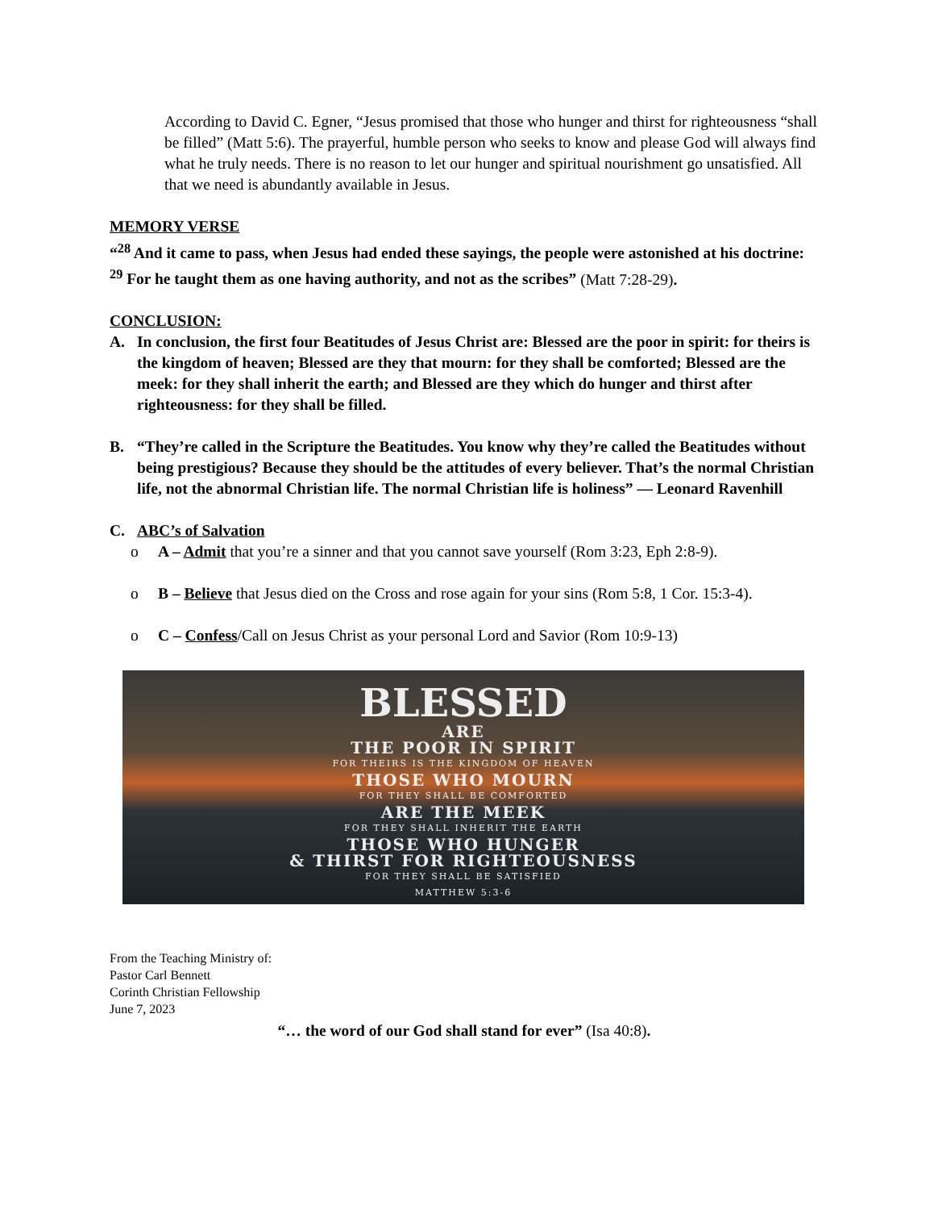According to David C. Egner, “Jesus promised that those who hunger and thirst for righteousness “shall be filled” (Matt 5:6). The prayerful, humble person who seeks to know and please God will always find what he truly needs. There is no reason to let our hunger and spiritual nourishment go unsatisfied. All that we need is abundantly available in Jesus.
MEMORY VERSE
“<sup>28</sup> And it came to pass, when Jesus had ended these sayings, the people were astonished at his doctrine: <sup>29</sup> For he taught them as one having authority, and not as the scribes” (Matt 7:28-29).
CONCLUSION:
A. In conclusion, the first four Beatitudes of Jesus Christ are: Blessed are the poor in spirit: for theirs is the kingdom of heaven; Blessed are they that mourn: for they shall be comforted; Blessed are the meek: for they shall inherit the earth; and Blessed are they which do hunger and thirst after righteousness: for they shall be filled.
B. “They’re called in the Scripture the Beatitudes. You know why they’re called the Beatitudes without being prestigious? Because they should be the attitudes of every believer. That’s the normal Christian life, not the abnormal Christian life. The normal Christian life is holiness” — Leonard Ravenhill
C. ABC’s of Salvation
o A – Admit that you’re a sinner and that you cannot save yourself (Rom 3:23, Eph 2:8-9).
o B – Believe that Jesus died on the Cross and rose again for your sins (Rom 5:8, 1 Cor. 15:3-4).
o C – Confess/Call on Jesus Christ as your personal Lord and Savior (Rom 10:9-13)
BLESSED
ARE
THE POOR IN SPIRIT
FOR THEIRS IS THE KINGDOM OF HEAVEN
THOSE WHO MOURN
FOR THEY SHALL BE COMFORTED
ARE THE MEEK
FOR THEY SHALL INHERIT THE EARTH
THOSE WHO HUNGER
& THIRST FOR RIGHTEOUSNESS
FOR THEY SHALL BE SATISFIED
MATTHEW 5:3-6
From the Teaching Ministry of:
Pastor Carl Bennett
Corinth Christian Fellowship
June 7, 2023
“… the word of our God shall stand for ever” (Isa 40:8).